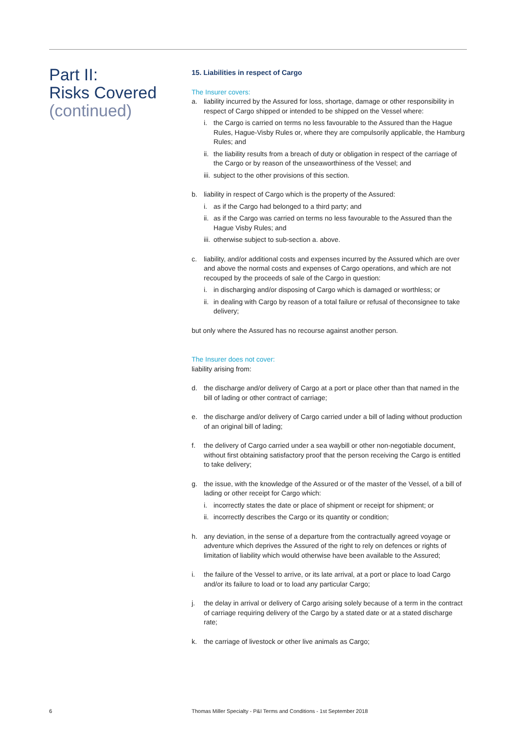Part II:
Risks Covered
(continued)
15. Liabilities in respect of Cargo
The Insurer covers:
a. liability incurred by the Assured for loss, shortage, damage or other responsibility in respect of Cargo shipped or intended to be shipped on the Vessel where:
i. the Cargo is carried on terms no less favourable to the Assured than the Hague Rules, Hague-Visby Rules or, where they are compulsorily applicable, the Hamburg Rules; and
ii.
the liability results from a breach of duty or obligation in respect of the carriage of the Cargo or by reason of the unseaworthiness of the Vessel; and
iii.
subject to the other provisions of this section.
b. liability in respect of Cargo which is the property of the Assured:
i. as if the Cargo had belonged to a third party; and
ii.
as if the Cargo was carried on terms no less favourable to the Assured than the Hague Visby Rules; and
iii.
otherwise subject to sub-section a. above.
c. liability, and/or additional costs and expenses incurred by the Assured which are over and above the normal costs and expenses of Cargo operations, and which are not recouped by the proceeds of sale of the Cargo in question:
i. in discharging and/or disposing of Cargo which is damaged or worthless; or
ii.
in dealing with Cargo by reason of a total failure or refusal of theconsignee to take delivery;
but only where the Assured has no recourse against another person.
The Insurer does not cover:
liability arising from:
d. the discharge and/or delivery of Cargo at a port or place other than that named in the bill of lading or other contract of carriage;
e. the discharge and/or delivery of Cargo carried under a bill of lading without production of an original bill of lading;
f. the delivery of Cargo carried under a sea waybill or other non-negotiable document, without first obtaining satisfactory proof that the person receiving the Cargo is entitled to take delivery;
g. the issue, with the knowledge of the Assured or of the master of the Vessel, of a bill of lading or other receipt for Cargo which:
i. incorrectly states the date or place of shipment or receipt for shipment; or
ii.
incorrectly describes the Cargo or its quantity or condition;
h. any deviation, in the sense of a departure from the contractually agreed voyage or adventure which deprives the Assured of the right to rely on defences or rights of limitation of liability which would otherwise have been available to the Assured;
i. the failure of the Vessel to arrive, or its late arrival, at a port or place to load Cargo and/or its failure to load or to load any particular Cargo;
j. the delay in arrival or delivery of Cargo arising solely because of a term in the contract of carriage requiring delivery of the Cargo by a stated date or at a stated discharge rate;
k. the carriage of livestock or other live animals as Cargo;
6
Thomas Miller Specialty - P&I Terms and Conditions - 1st September 2018